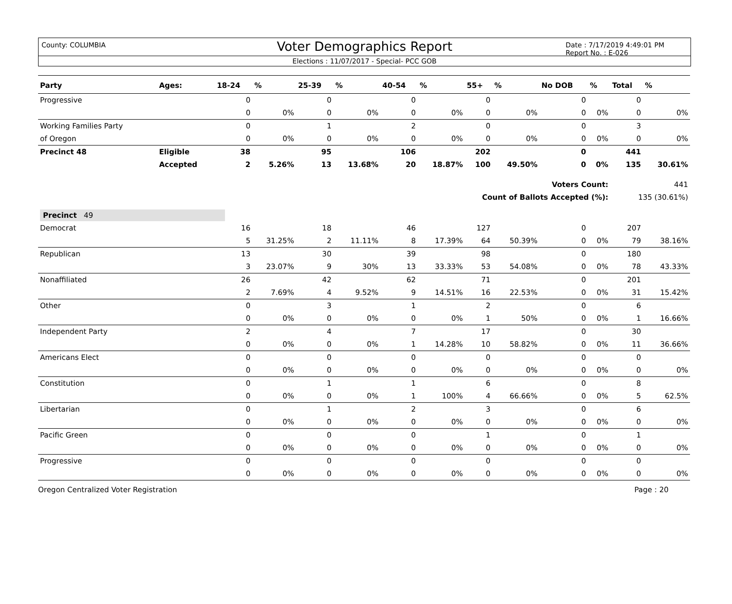County: COLUMBIA
Voter Demographics Report
Date : 7/17/2019 4:49:01 PM
Report No. : E-026
Elections : 11/07/2017 - Special- PCC GOB
| Party | Ages: | 18-24 | % | 25-39 | % | 40-54 | % | 55+ | % | No DOB | % | Total | % |
| --- | --- | --- | --- | --- | --- | --- | --- | --- | --- | --- | --- | --- | --- |
| Progressive | | 0 | | 0 | | 0 | | 0 | | 0 | | 0 | |
| | | 0 | 0% | 0 | 0% | 0 | 0% | 0 | 0% | 0 | 0% | 0 | 0% |
| Working Families Party | | 0 | | 1 | | 2 | | 0 | | 0 | | 3 | |
| of Oregon | | 0 | 0% | 0 | 0% | 0 | 0% | 0 | 0% | 0 | 0% | 0 | 0% |
| Precinct 48 | Eligible | 38 | | 95 | | 106 | | 202 | | 0 | | 441 | |
| | Accepted | 2 | 5.26% | 13 | 13.68% | 20 | 18.87% | 100 | 49.50% | 0 | 0% | 135 | 30.61% |
| Voters Count: | | | | | | | | | | | | 441 | |
| Count of Ballots Accepted (%): | | | | | | | | | | | | 135 (30.61%) | |
| Precinct 49 | | | | | | | | | | | | | |
| Democrat | | 16 | | 18 | | 46 | | 127 | | 0 | | 207 | |
| | | 5 | 31.25% | 2 | 11.11% | 8 | 17.39% | 64 | 50.39% | 0 | 0% | 79 | 38.16% |
| Republican | | 13 | | 30 | | 39 | | 98 | | 0 | | 180 | |
| | | 3 | 23.07% | 9 | 30% | 13 | 33.33% | 53 | 54.08% | 0 | 0% | 78 | 43.33% |
| Nonaffiliated | | 26 | | 42 | | 62 | | 71 | | 0 | | 201 | |
| | | 2 | 7.69% | 4 | 9.52% | 9 | 14.51% | 16 | 22.53% | 0 | 0% | 31 | 15.42% |
| Other | | 0 | | 3 | | 1 | | 2 | | 0 | | 6 | |
| | | 0 | 0% | 0 | 0% | 0 | 0% | 1 | 50% | 0 | 0% | 1 | 16.66% |
| Independent Party | | 2 | | 4 | | 7 | | 17 | | 0 | | 30 | |
| | | 0 | 0% | 0 | 0% | 1 | 14.28% | 10 | 58.82% | 0 | 0% | 11 | 36.66% |
| Americans Elect | | 0 | | 0 | | 0 | | 0 | | 0 | | 0 | |
| | | 0 | 0% | 0 | 0% | 0 | 0% | 0 | 0% | 0 | 0% | 0 | 0% |
| Constitution | | 0 | | 1 | | 1 | | 6 | | 0 | | 8 | |
| | | 0 | 0% | 0 | 0% | 1 | 100% | 4 | 66.66% | 0 | 0% | 5 | 62.5% |
| Libertarian | | 0 | | 1 | | 2 | | 3 | | 0 | | 6 | |
| | | 0 | 0% | 0 | 0% | 0 | 0% | 0 | 0% | 0 | 0% | 0 | 0% |
| Pacific Green | | 0 | | 0 | | 0 | | 1 | | 0 | | 1 | |
| | | 0 | 0% | 0 | 0% | 0 | 0% | 0 | 0% | 0 | 0% | 0 | 0% |
| Progressive | | 0 | | 0 | | 0 | | 0 | | 0 | | 0 | |
| | | 0 | 0% | 0 | 0% | 0 | 0% | 0 | 0% | 0 | 0% | 0 | 0% |
Oregon Centralized Voter Registration Page : 20